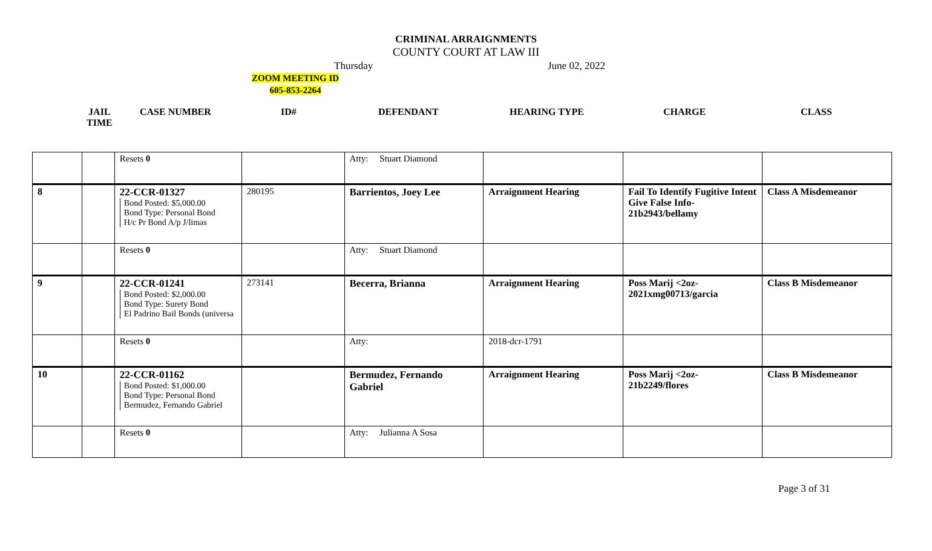CRIMINAL ARRAIGNMENTS
COUNTY COURT AT LAW III
Thursday June 02, 2022
ZOOM MEETING ID
605-853-2264
JAIL
TIME
CASE NUMBER ID# DEFENDANT HEARING TYPE CHARGE CLASS
| | | Resets 0 | | Atty: Stuart Diamond | | | |
| 8 | | 22-CCR-01327 Bond Posted: $5,000.00 Bond Type: Personal Bond H/c Pr Bond A/p J/limas | 280195 | Barrientos, Joey Lee | Arraignment Hearing | Fail To Identify Fugitive Intent Give False Info-21b2943/bellamy | Class A Misdemeanor |
| | | Resets 0 | | Atty: Stuart Diamond | | | |
| 9 | | 22-CCR-01241 Bond Posted: $2,000.00 Bond Type: Surety Bond El Padrino Bail Bonds (universa | 273141 | Becerra, Brianna | Arraignment Hearing | Poss Marij <2oz-2021xmg00713/garcia | Class B Misdemeanor |
| | | Resets 0 | | Atty: | 2018-dcr-1791 | | |
| 10 | | 22-CCR-01162 Bond Posted: $1,000.00 Bond Type: Personal Bond Bermudez, Fernando Gabriel | | Bermudez, Fernando Gabriel | Arraignment Hearing | Poss Marij <2oz-21b2249/flores | Class B Misdemeanor |
| | | Resets 0 | | Atty: Julianna A Sosa | | | |
Page 3 of 31